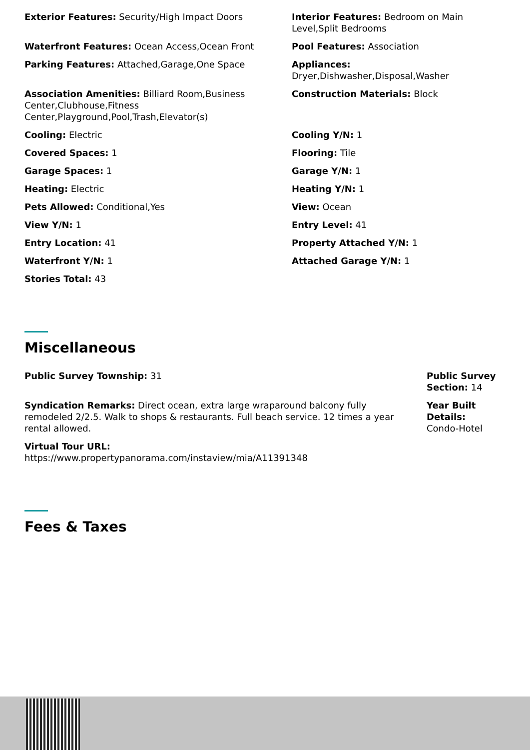Exterior Features: Security/High Impact Doors
Interior Features: Bedroom on Main Level,Split Bedrooms
Waterfront Features: Ocean Access,Ocean Front
Pool Features: Association
Parking Features: Attached,Garage,One Space
Appliances:
Dryer,Dishwasher,Disposal,Washer
Association Amenities: Billiard Room,Business Center,Clubhouse,Fitness Center,Playground,Pool,Trash,Elevator(s)
Construction Materials: Block
Cooling: Electric
Cooling Y/N: 1
Covered Spaces: 1
Flooring: Tile
Garage Spaces: 1
Garage Y/N: 1
Heating: Electric
Heating Y/N: 1
Pets Allowed: Conditional,Yes
View: Ocean
View Y/N: 1
Entry Level: 41
Entry Location: 41
Property Attached Y/N: 1
Waterfront Y/N: 1
Attached Garage Y/N: 1
Stories Total: 43
Miscellaneous
Public Survey Township: 31
Syndication Remarks: Direct ocean, extra large wraparound balcony fully remodeled 2/2.5. Walk to shops & restaurants. Full beach service. 12 times a year rental allowed.
Virtual Tour URL:
https://www.propertypanorama.com/instaview/mia/A11391348
Public Survey Section: 14
Year Built Details: Condo-Hotel
Fees & Taxes